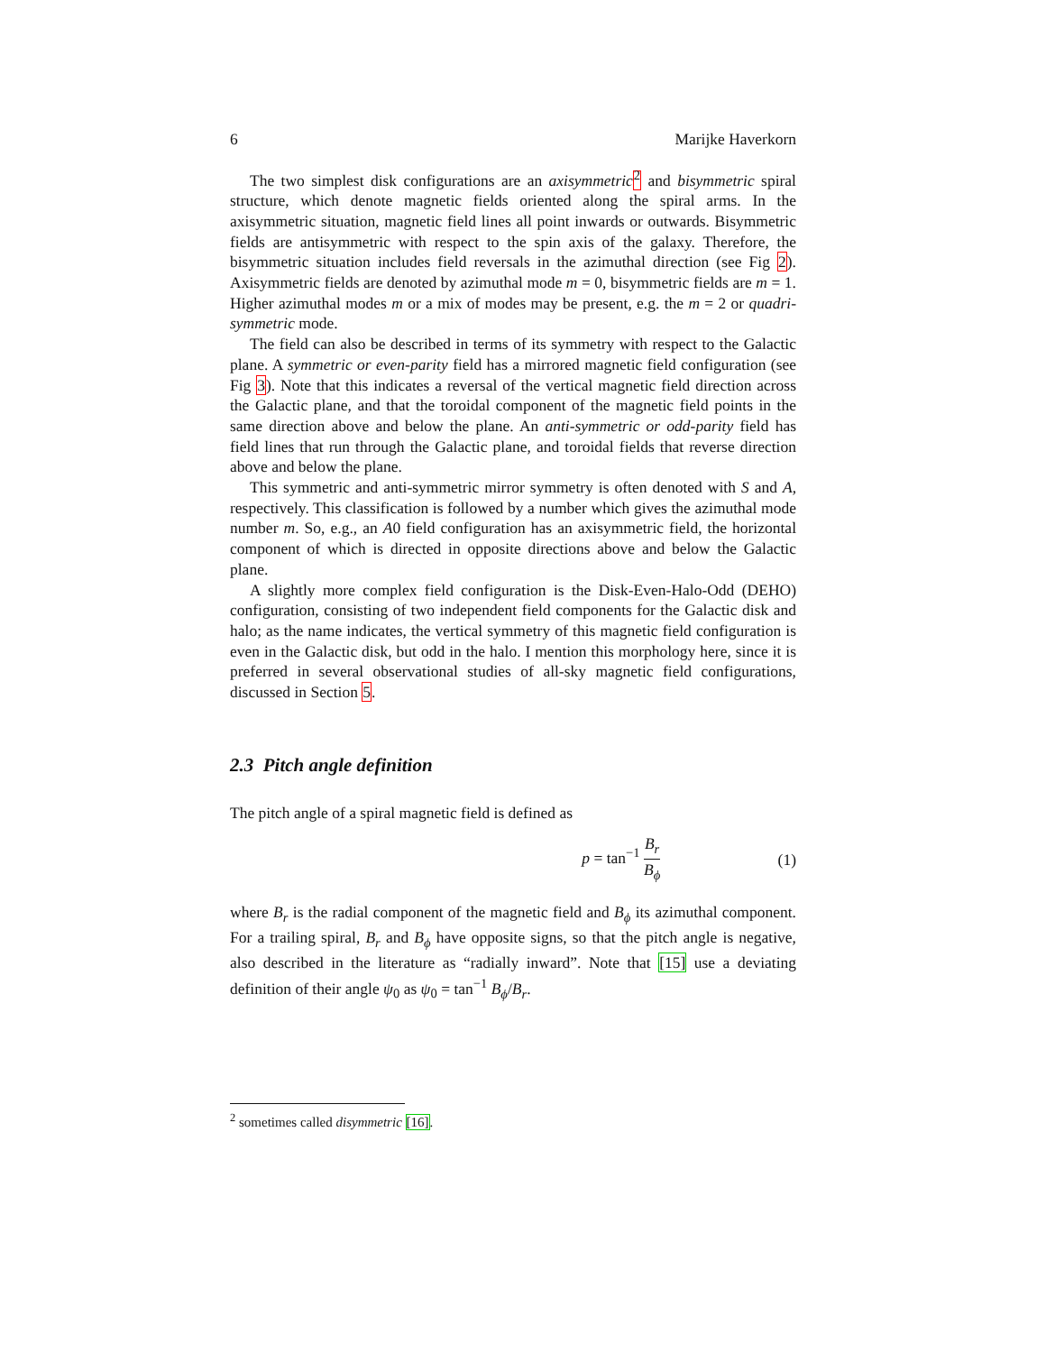6 Marijke Haverkorn
The two simplest disk configurations are an axisymmetric <sup>2</sup> and bisymmetric spiral structure, which denote magnetic fields oriented along the spiral arms. In the axisymmetric situation, magnetic field lines all point inwards or outwards. Bisymmetric fields are antisymmetric with respect to the spin axis of the galaxy. Therefore, the bisymmetric situation includes field reversals in the azimuthal direction (see Fig 2). Axisymmetric fields are denoted by azimuthal mode m = 0, bisymmetric fields are m = 1. Higher azimuthal modes m or a mix of modes may be present, e.g. the m = 2 or quadri-symmetric mode.
The field can also be described in terms of its symmetry with respect to the Galactic plane. A symmetric or even-parity field has a mirrored magnetic field configuration (see Fig 3). Note that this indicates a reversal of the vertical magnetic field direction across the Galactic plane, and that the toroidal component of the magnetic field points in the same direction above and below the plane. An anti-symmetric or odd-parity field has field lines that run through the Galactic plane, and toroidal fields that reverse direction above and below the plane.
This symmetric and anti-symmetric mirror symmetry is often denoted with S and A, respectively. This classification is followed by a number which gives the azimuthal mode number m. So, e.g., an A0 field configuration has an axisymmetric field, the horizontal component of which is directed in opposite directions above and below the Galactic plane.
A slightly more complex field configuration is the Disk-Even-Halo-Odd (DEHO) configuration, consisting of two independent field components for the Galactic disk and halo; as the name indicates, the vertical symmetry of this magnetic field configuration is even in the Galactic disk, but odd in the halo. I mention this morphology here, since it is preferred in several observational studies of all-sky magnetic field configurations, discussed in Section 5.
2.3 Pitch angle definition
The pitch angle of a spiral magnetic field is defined as
p = tan<sup>−1</sup> B<sub>r</sub> B<sub>ϕ</sub> (1)
where B<sub>r</sub> is the radial component of the magnetic field and B<sub>ϕ</sub> its azimuthal component. For a trailing spiral, B<sub>r</sub> and B<sub>ϕ</sub> have opposite signs, so that the pitch angle is negative, also described in the literature as “radially inward”. Note that [15] use a deviating definition of their angle ψ<sub>0</sub> as ψ<sub>0</sub> = tan<sup>−1</sup> B<sub>ϕ</sub>/B<sub>r</sub>.
<sup>2</sup> sometimes called disymmetric [16].